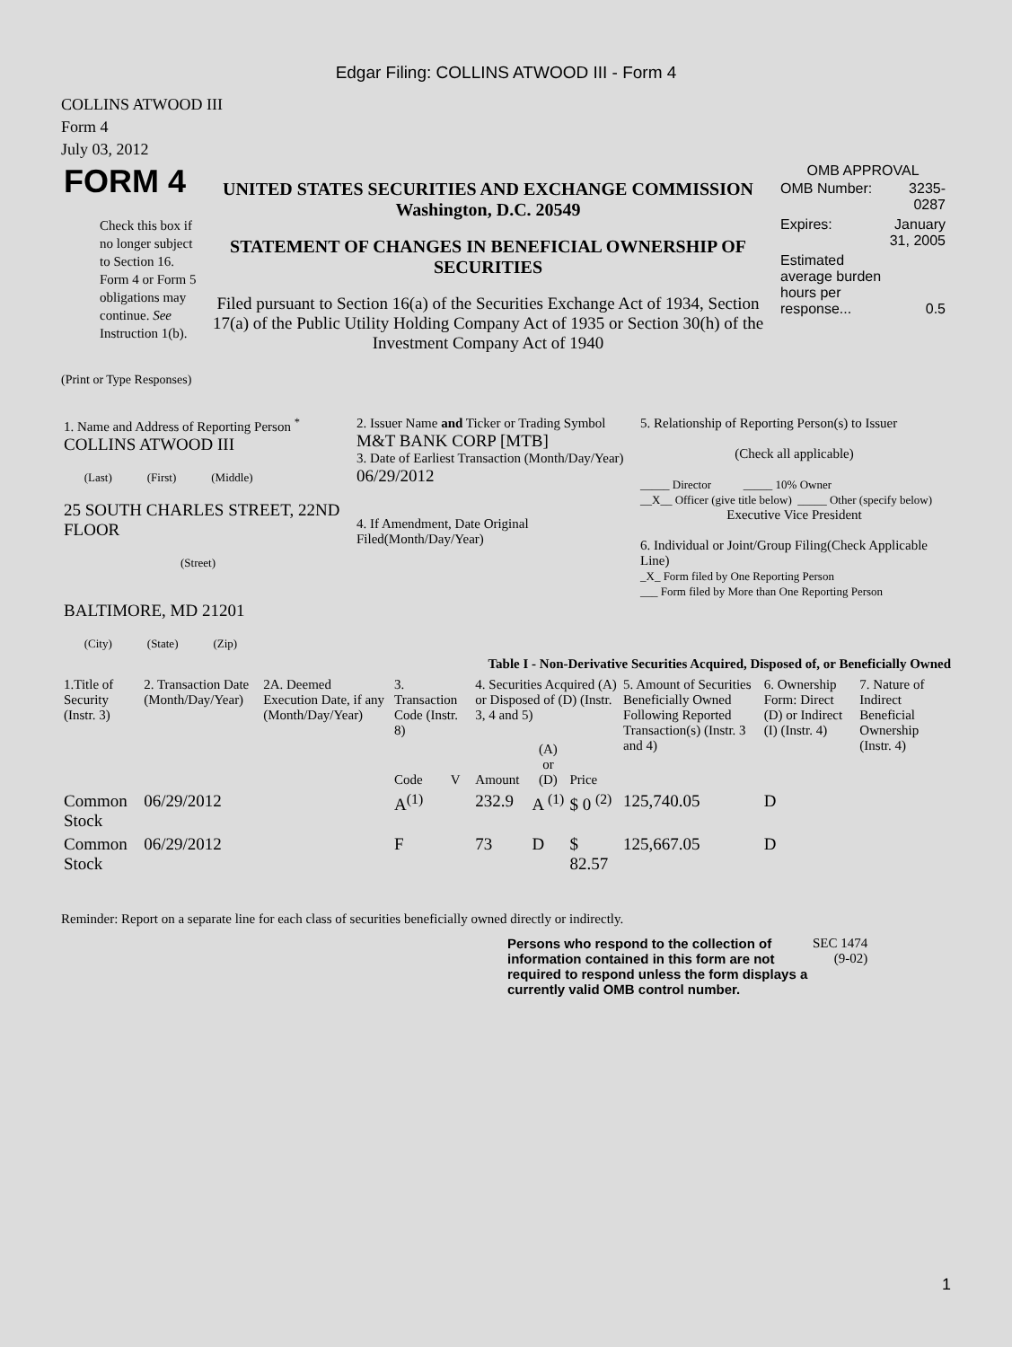Edgar Filing: COLLINS ATWOOD III - Form 4
COLLINS ATWOOD III
Form 4
July 03, 2012
| FORM 4 Check this box if no longer subject to Section 16. Form 4 or Form 5 obligations may continue. See Instruction 1(b). | UNITED STATES SECURITIES AND EXCHANGE COMMISSION Washington, D.C. 20549 STATEMENT OF CHANGES IN BENEFICIAL OWNERSHIP OF SECURITIES Filed pursuant to Section 16(a) of the Securities Exchange Act of 1934, Section 17(a) of the Public Utility Holding Company Act of 1935 or Section 30(h) of the Investment Company Act of 1940 | OMB APPROVAL / OMB Number: / 3235-0287 / / Expires: / January 31, 2005 / / Estimated average burden hours per response... / 0.5 / |
(Print or Type Responses)
| 1. Name and Address of Reporting Person <sup>*</sup> COLLINS ATWOOD III (Last) (First) (Middle) 25 SOUTH CHARLES STREET, 22ND FLOOR (Street) BALTIMORE, MD 21201 (City) (State) (Zip) | 2. Issuer Name and Ticker or Trading Symbol M&T BANK CORP [MTB] 3. Date of Earliest Transaction (Month/Day/Year) 06/29/2012 4. If Amendment, Date Original Filed(Month/Day/Year) | 5. Relationship of Reporting Person(s) to Issuer (Check all applicable) _____ Director _____ 10% Owner __X__ Officer (give title below) _____ Other (specify below) Executive Vice President 6. Individual or Joint/Group Filing(Check Applicable Line) _X_ Form filed by One Reporting Person ___ Form filed by More than One Reporting Person |
Table I - Non-Derivative Securities Acquired, Disposed of, or Beneficially Owned
| 1.Title of Security (Instr. 3) | 2. Transaction Date (Month/Day/Year) | 2A. Deemed Execution Date, if any (Month/Day/Year) | 3. Transaction Code (Instr. 8) | | 4. Securities Acquired (A) or Disposed of (D) (Instr. 3, 4 and 5) | | | 5. Amount of Securities Beneficially Owned Following Reported Transaction(s) (Instr. 3 and 4) | 6. Ownership Form: Direct (D) or Indirect (I) (Instr. 4) | 7. Nature of Indirect Beneficial Ownership (Instr. 4) |
| --- | --- | --- | --- | --- | --- | --- | --- | --- | --- | --- |
| | | | Code | V | Amount | (A) or (D) | Price | | | |
| Common Stock | 06/29/2012 | | A<sup>(1)</sup> | | 232.9 | A <sup>(1)</sup> | $ 0 <sup>(2)</sup> | 125,740.05 | D | |
| Common Stock | 06/29/2012 | | F | | 73 | D | $ 82.57 | 125,667.05 | D | |
Reminder: Report on a separate line for each class of securities beneficially owned directly or indirectly.
Persons who respond to the collection of information contained in this form are not required to respond unless the form displays a currently valid OMB control number.
SEC 1474
(9-02)
1